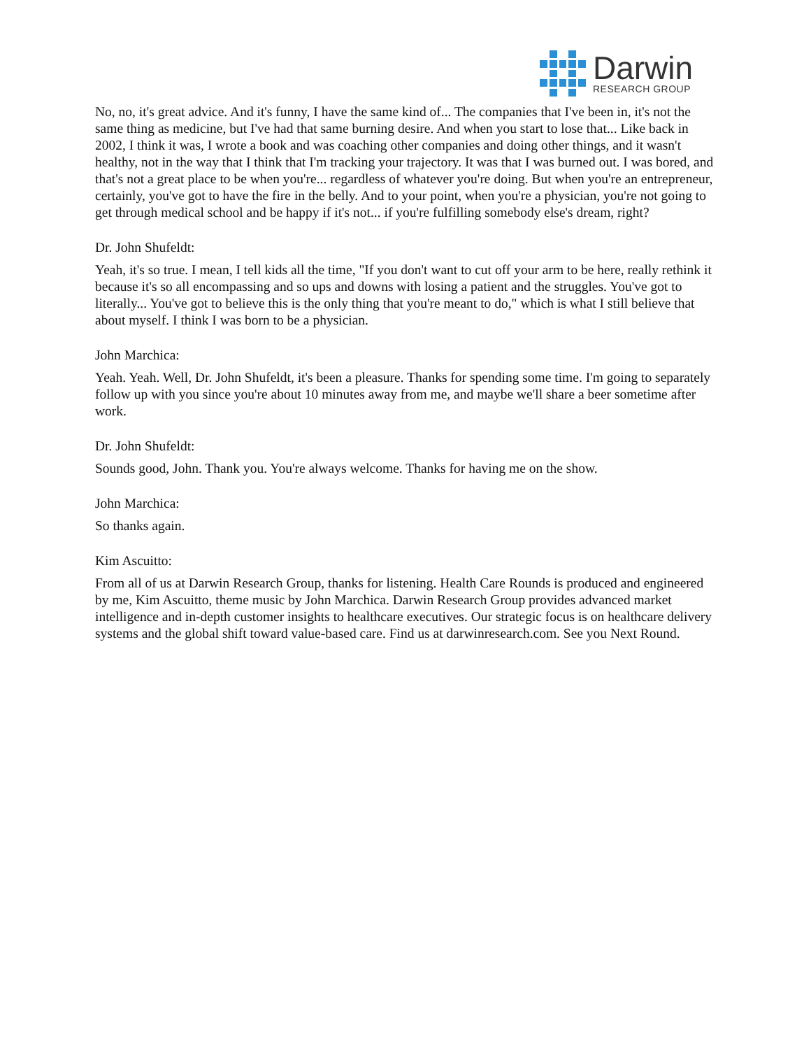Darwin
RESEARCH GROUP
No, no, it's great advice. And it's funny, I have the same kind of... The companies that I've been in, it's not the same thing as medicine, but I've had that same burning desire. And when you start to lose that... Like back in 2002, I think it was, I wrote a book and was coaching other companies and doing other things, and it wasn't healthy, not in the way that I think that I'm tracking your trajectory. It was that I was burned out. I was bored, and that's not a great place to be when you're... regardless of whatever you're doing. But when you're an entrepreneur, certainly, you've got to have the fire in the belly. And to your point, when you're a physician, you're not going to get through medical school and be happy if it's not... if you're fulfilling somebody else's dream, right?
Dr. John Shufeldt:
Yeah, it's so true. I mean, I tell kids all the time, "If you don't want to cut off your arm to be here, really rethink it because it's so all encompassing and so ups and downs with losing a patient and the struggles. You've got to literally... You've got to believe this is the only thing that you're meant to do," which is what I still believe that about myself. I think I was born to be a physician.
John Marchica:
Yeah. Yeah. Well, Dr. John Shufeldt, it's been a pleasure. Thanks for spending some time. I'm going to separately follow up with you since you're about 10 minutes away from me, and maybe we'll share a beer sometime after work.
Dr. John Shufeldt:
Sounds good, John. Thank you. You're always welcome. Thanks for having me on the show.
John Marchica:
So thanks again.
Kim Ascuitto:
From all of us at Darwin Research Group, thanks for listening. Health Care Rounds is produced and engineered by me, Kim Ascuitto, theme music by John Marchica. Darwin Research Group provides advanced market intelligence and in-depth customer insights to healthcare executives. Our strategic focus is on healthcare delivery systems and the global shift toward value-based care. Find us at darwinresearch.com. See you Next Round.